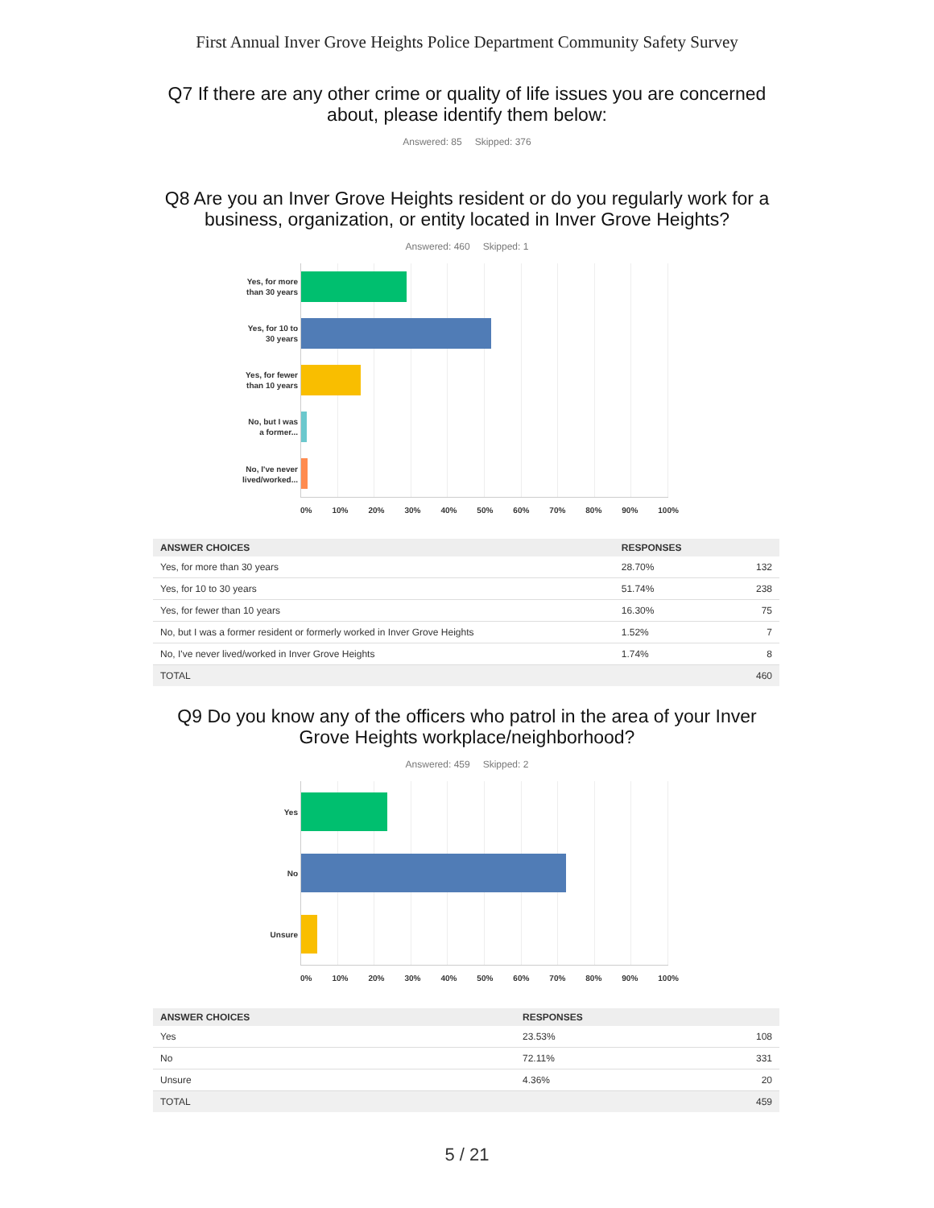First Annual Inver Grove Heights Police Department Community Safety Survey
Q7 If there are any other crime or quality of life issues you are concerned about, please identify them below:
Answered: 85 Skipped: 376
Q8 Are you an Inver Grove Heights resident or do you regularly work for a business, organization, or entity located in Inver Grove Heights?
Answered: 460 Skipped: 1
Yes, for more
than 30 years
Yes, for 10 to
30 years
Yes, for fewer
than 10 years
No, but I was
a former...
No, I've never
lived/worked...
0% 10% 20% 30% 40% 50% 60% 70% 80% 90% 100%
| ANSWER CHOICES | RESPONSES | |
| --- | --- | --- |
| Yes, for more than 30 years | 28.70% | 132 |
| Yes, for 10 to 30 years | 51.74% | 238 |
| Yes, for fewer than 10 years | 16.30% | 75 |
| No, but I was a former resident or formerly worked in Inver Grove Heights | 1.52% | 7 |
| No, I've never lived/worked in Inver Grove Heights | 1.74% | 8 |
| TOTAL | | 460 |
Q9 Do you know any of the officers who patrol in the area of your Inver Grove Heights workplace/neighborhood?
Answered: 459 Skipped: 2
Yes
No
Unsure
0% 10% 20% 30% 40% 50% 60% 70% 80% 90% 100%
| ANSWER CHOICES | RESPONSES | |
| --- | --- | --- |
| Yes | 23.53% | 108 |
| No | 72.11% | 331 |
| Unsure | 4.36% | 20 |
| TOTAL | | 459 |
5 / 21